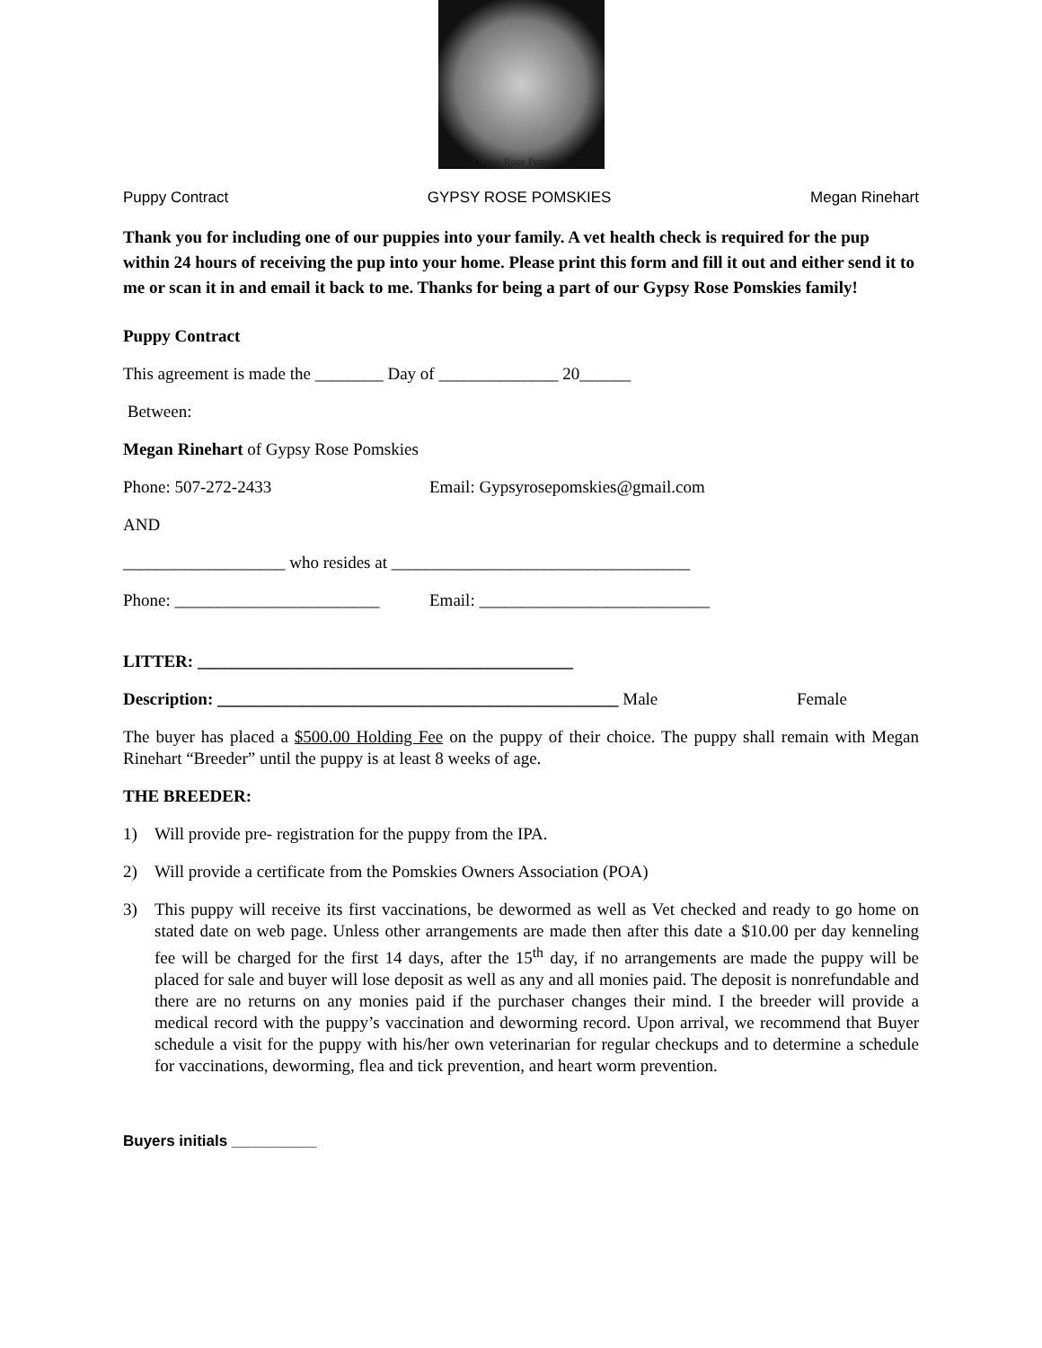Gypsy Rose Pomskies
Puppy Contract GYPSY ROSE POMSKIES Megan Rinehart
Thank you for including one of our puppies into your family. A vet health check is required for the pup within 24 hours of receiving the pup into your home. Please print this form and fill it out and either send it to me or scan it in and email it back to me. Thanks for being a part of our Gypsy Rose Pomskies family!
Puppy Contract
This agreement is made the ________ Day of ______________ 20______
Between:
Megan Rinehart of Gypsy Rose Pomskies
Phone: 507-272-2433 Email: Gypsyrosepomskies@gmail.com
AND
___________________ who resides at ___________________________________
Phone: ________________________ Email: ___________________________
LITTER: ____________________________________________
Description: _______________________________________________ Male Female
The buyer has placed a $500.00 Holding Fee on the puppy of their choice. The puppy shall remain with Megan Rinehart “Breeder” until the puppy is at least 8 weeks of age.
THE BREEDER:
1) Will provide pre- registration for the puppy from the IPA.
2) Will provide a certificate from the Pomskies Owners Association (POA)
3) This puppy will receive its first vaccinations, be dewormed as well as Vet checked and ready to go home on stated date on web page. Unless other arrangements are made then after this date a $10.00 per day kenneling fee will be charged for the first 14 days, after the 15<sup>th</sup> day, if no arrangements are made the puppy will be placed for sale and buyer will lose deposit as well as any and all monies paid. The deposit is nonrefundable and there are no returns on any monies paid if the purchaser changes their mind. I the breeder will provide a medical record with the puppy’s vaccination and deworming record. Upon arrival, we recommend that Buyer schedule a visit for the puppy with his/her own veterinarian for regular checkups and to determine a schedule for vaccinations, deworming, flea and tick prevention, and heart worm prevention.
Buyers initials __________